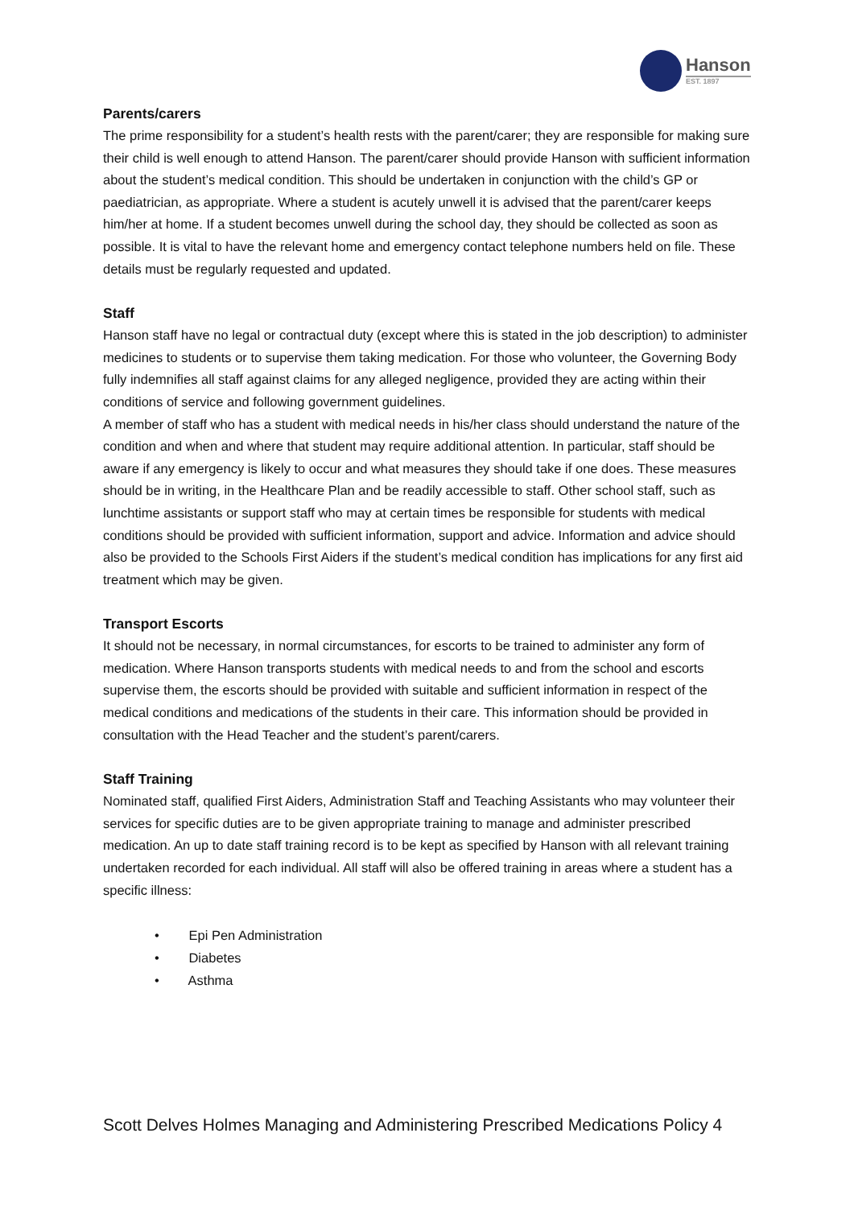Hanson
EST. 1897
Parents/carers
The prime responsibility for a student’s health rests with the parent/carer; they are responsible for making sure their child is well enough to attend Hanson. The parent/carer should provide Hanson with sufficient information about the student’s medical condition. This should be undertaken in conjunction with the child’s GP or paediatrician, as appropriate. Where a student is acutely unwell it is advised that the parent/carer keeps him/her at home. If a student becomes unwell during the school day, they should be collected as soon as possible. It is vital to have the relevant home and emergency contact telephone numbers held on file. These details must be regularly requested and updated.
Staff
Hanson staff have no legal or contractual duty (except where this is stated in the job description) to administer medicines to students or to supervise them taking medication. For those who volunteer, the Governing Body fully indemnifies all staff against claims for any alleged negligence, provided they are acting within their conditions of service and following government guidelines.
A member of staff who has a student with medical needs in his/her class should understand the nature of the condition and when and where that student may require additional attention. In particular, staff should be aware if any emergency is likely to occur and what measures they should take if one does. These measures should be in writing, in the Healthcare Plan and be readily accessible to staff. Other school staff, such as lunchtime assistants or support staff who may at certain times be responsible for students with medical conditions should be provided with sufficient information, support and advice. Information and advice should also be provided to the Schools First Aiders if the student’s medical condition has implications for any first aid treatment which may be given.
Transport Escorts
It should not be necessary, in normal circumstances, for escorts to be trained to administer any form of medication. Where Hanson transports students with medical needs to and from the school and escorts supervise them, the escorts should be provided with suitable and sufficient information in respect of the medical conditions and medications of the students in their care. This information should be provided in consultation with the Head Teacher and the student’s parent/carers.
Staff Training
Nominated staff, qualified First Aiders, Administration Staff and Teaching Assistants who may volunteer their services for specific duties are to be given appropriate training to manage and administer prescribed medication. An up to date staff training record is to be kept as specified by Hanson with all relevant training undertaken recorded for each individual. All staff will also be offered training in areas where a student has a specific illness:
• Epi Pen Administration
• Diabetes
• Asthma
Scott Delves Holmes Managing and Administering Prescribed Medications Policy 4